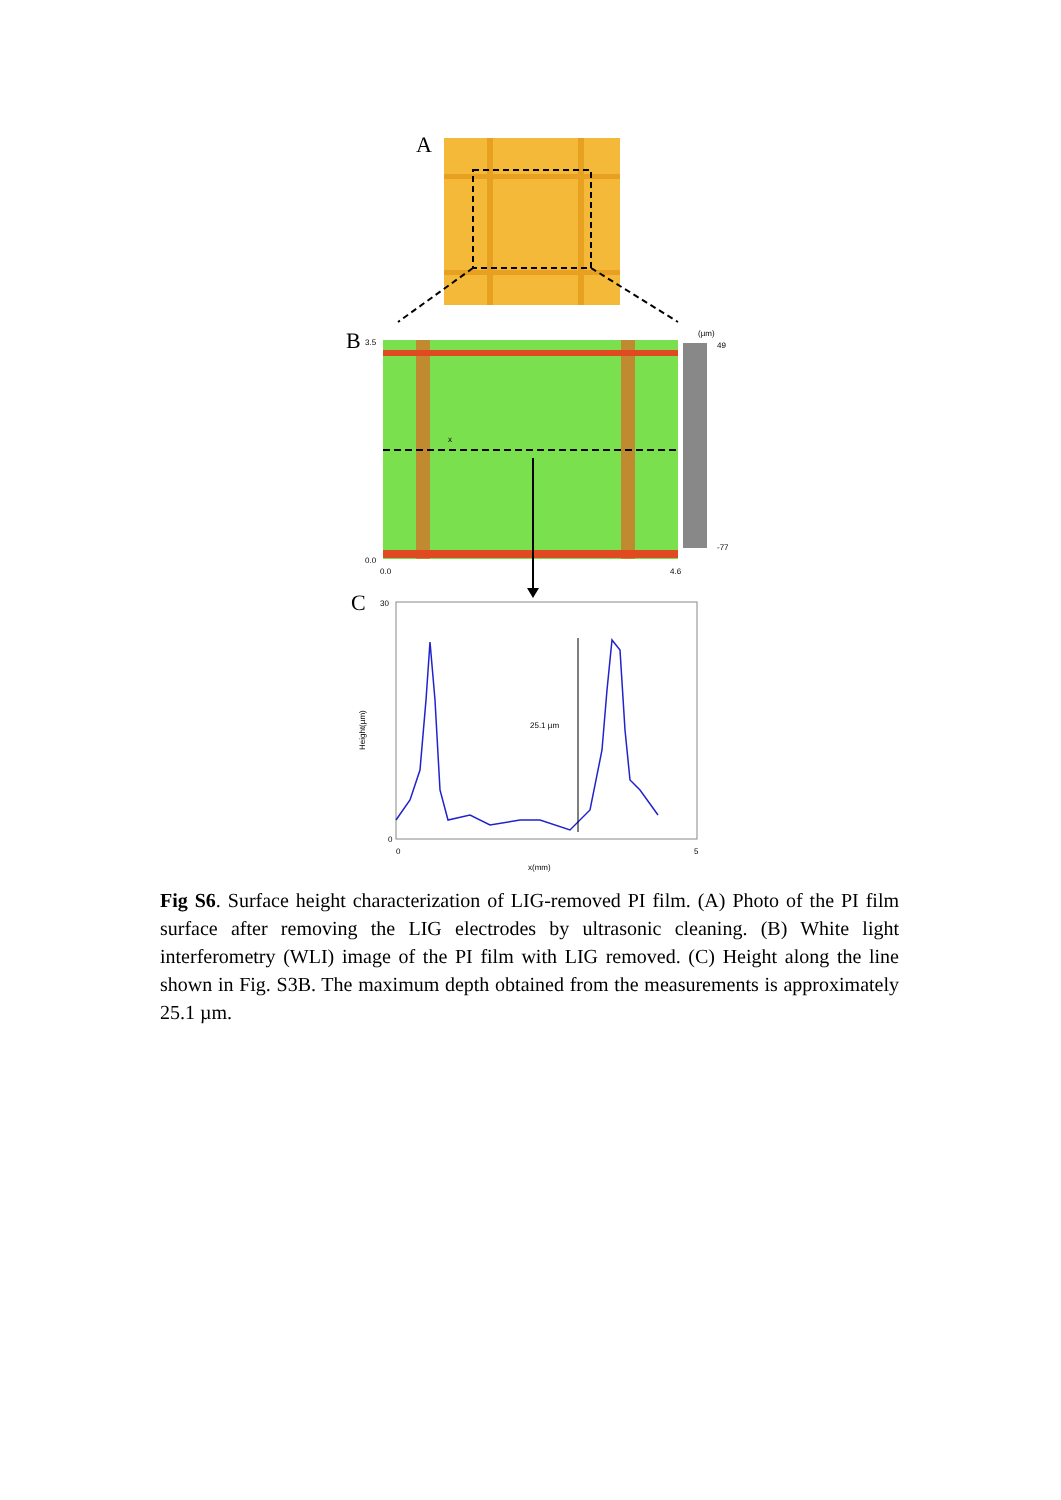A
B
x
(µm)
49
-77
3.5
0.0
0.0
4.6
C
25.1 µm
30
0
0
5
x(mm)
Height(µm)
Fig S6. Surface height characterization of LIG-removed PI film. (A) Photo of the PI film surface after removing the LIG electrodes by ultrasonic cleaning. (B) White light interferometry (WLI) image of the PI film with LIG removed. (C) Height along the line shown in Fig. S3B. The maximum depth obtained from the measurements is approximately 25.1 µm.